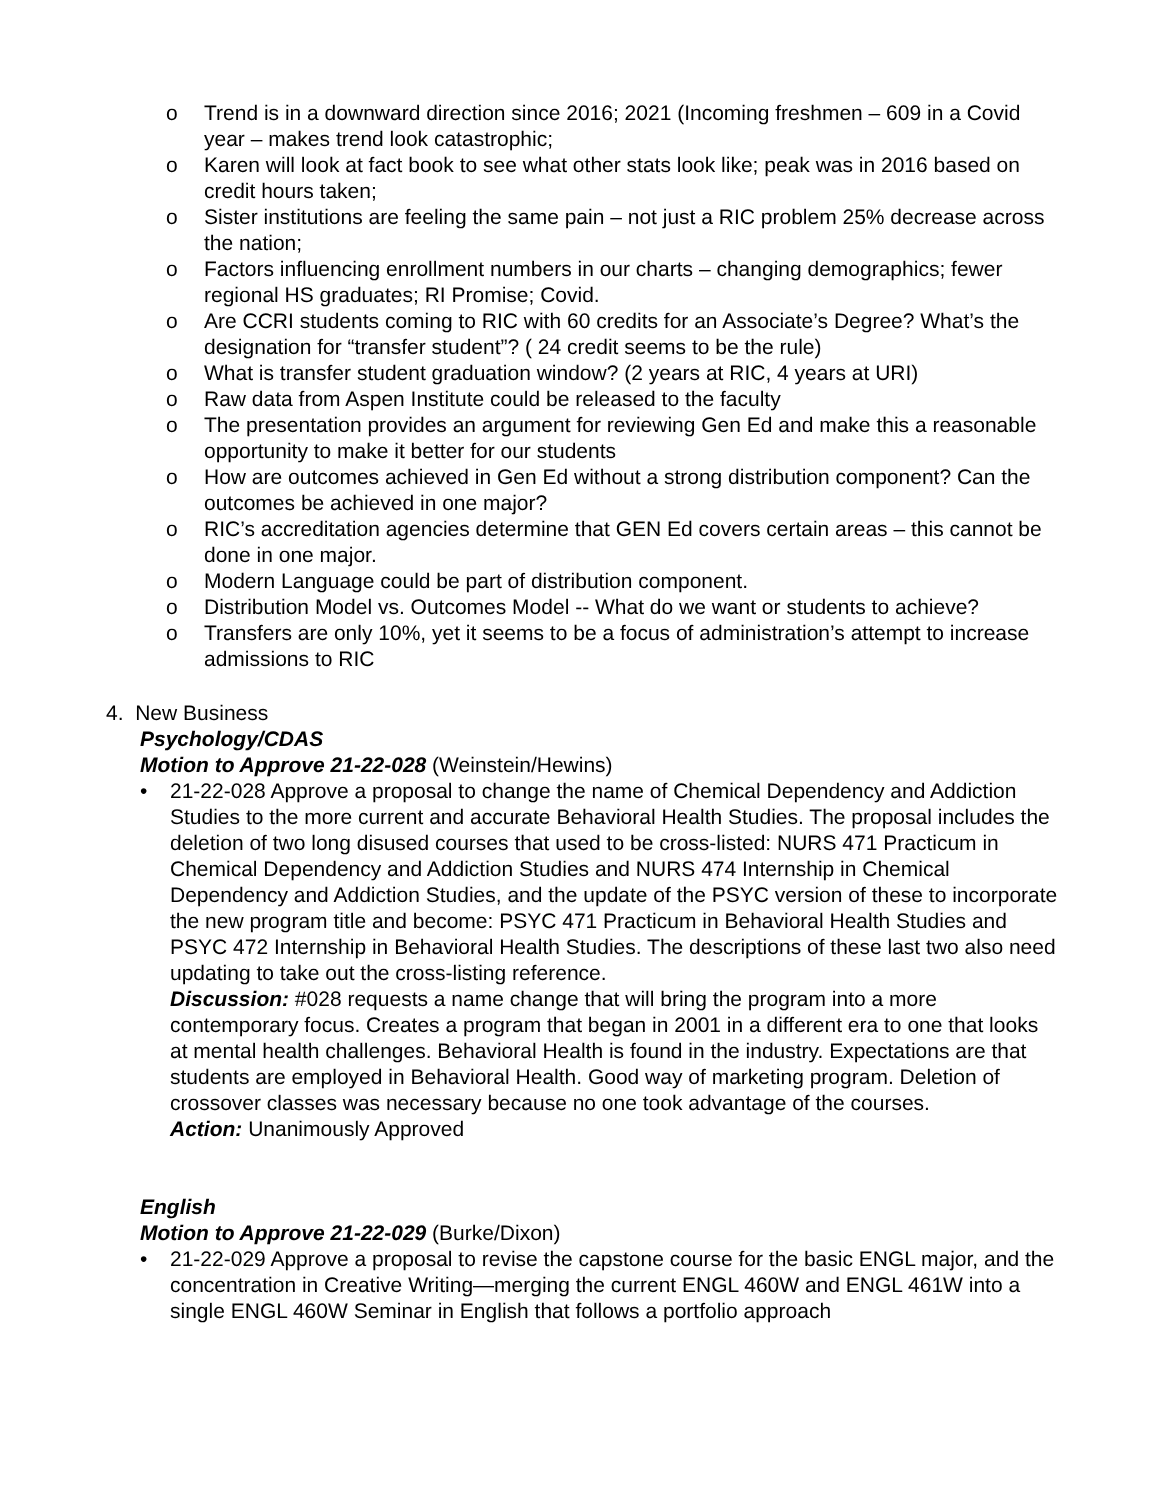o Trend is in a downward direction since 2016; 2021 (Incoming freshmen – 609 in a Covid year – makes trend look catastrophic;
o Karen will look at fact book to see what other stats look like; peak was in 2016 based on credit hours taken;
o Sister institutions are feeling the same pain – not just a RIC problem 25% decrease across the nation;
o Factors influencing enrollment numbers in our charts – changing demographics; fewer regional HS graduates; RI Promise; Covid.
o Are CCRI students coming to RIC with 60 credits for an Associate’s Degree? What’s the designation for “transfer student”? ( 24 credit seems to be the rule)
o What is transfer student graduation window? (2 years at RIC, 4 years at URI)
o Raw data from Aspen Institute could be released to the faculty
o The presentation provides an argument for reviewing Gen Ed and make this a reasonable opportunity to make it better for our students
o How are outcomes achieved in Gen Ed without a strong distribution component? Can the outcomes be achieved in one major?
o RIC’s accreditation agencies determine that GEN Ed covers certain areas – this cannot be done in one major.
o Modern Language could be part of distribution component.
o Distribution Model vs. Outcomes Model -- What do we want or students to achieve?
o Transfers are only 10%, yet it seems to be a focus of administration’s attempt to increase admissions to RIC
4. New Business
Psychology/CDAS
Motion to Approve 21-22-028 (Weinstein/Hewins)
• 21-22-028 Approve a proposal to change the name of Chemical Dependency and Addiction Studies to the more current and accurate Behavioral Health Studies. The proposal includes the deletion of two long disused courses that used to be cross-listed: NURS 471 Practicum in Chemical Dependency and Addiction Studies and NURS 474 Internship in Chemical Dependency and Addiction Studies, and the update of the PSYC version of these to incorporate the new program title and become: PSYC 471 Practicum in Behavioral Health Studies and PSYC 472 Internship in Behavioral Health Studies. The descriptions of these last two also need updating to take out the cross-listing reference.
Discussion: #028 requests a name change that will bring the program into a more contemporary focus. Creates a program that began in 2001 in a different era to one that looks at mental health challenges. Behavioral Health is found in the industry. Expectations are that students are employed in Behavioral Health. Good way of marketing program. Deletion of crossover classes was necessary because no one took advantage of the courses.
Action: Unanimously Approved
English
Motion to Approve 21-22-029 (Burke/Dixon)
• 21-22-029 Approve a proposal to revise the capstone course for the basic ENGL major, and the concentration in Creative Writing—merging the current ENGL 460W and ENGL 461W into a single ENGL 460W Seminar in English that follows a portfolio approach